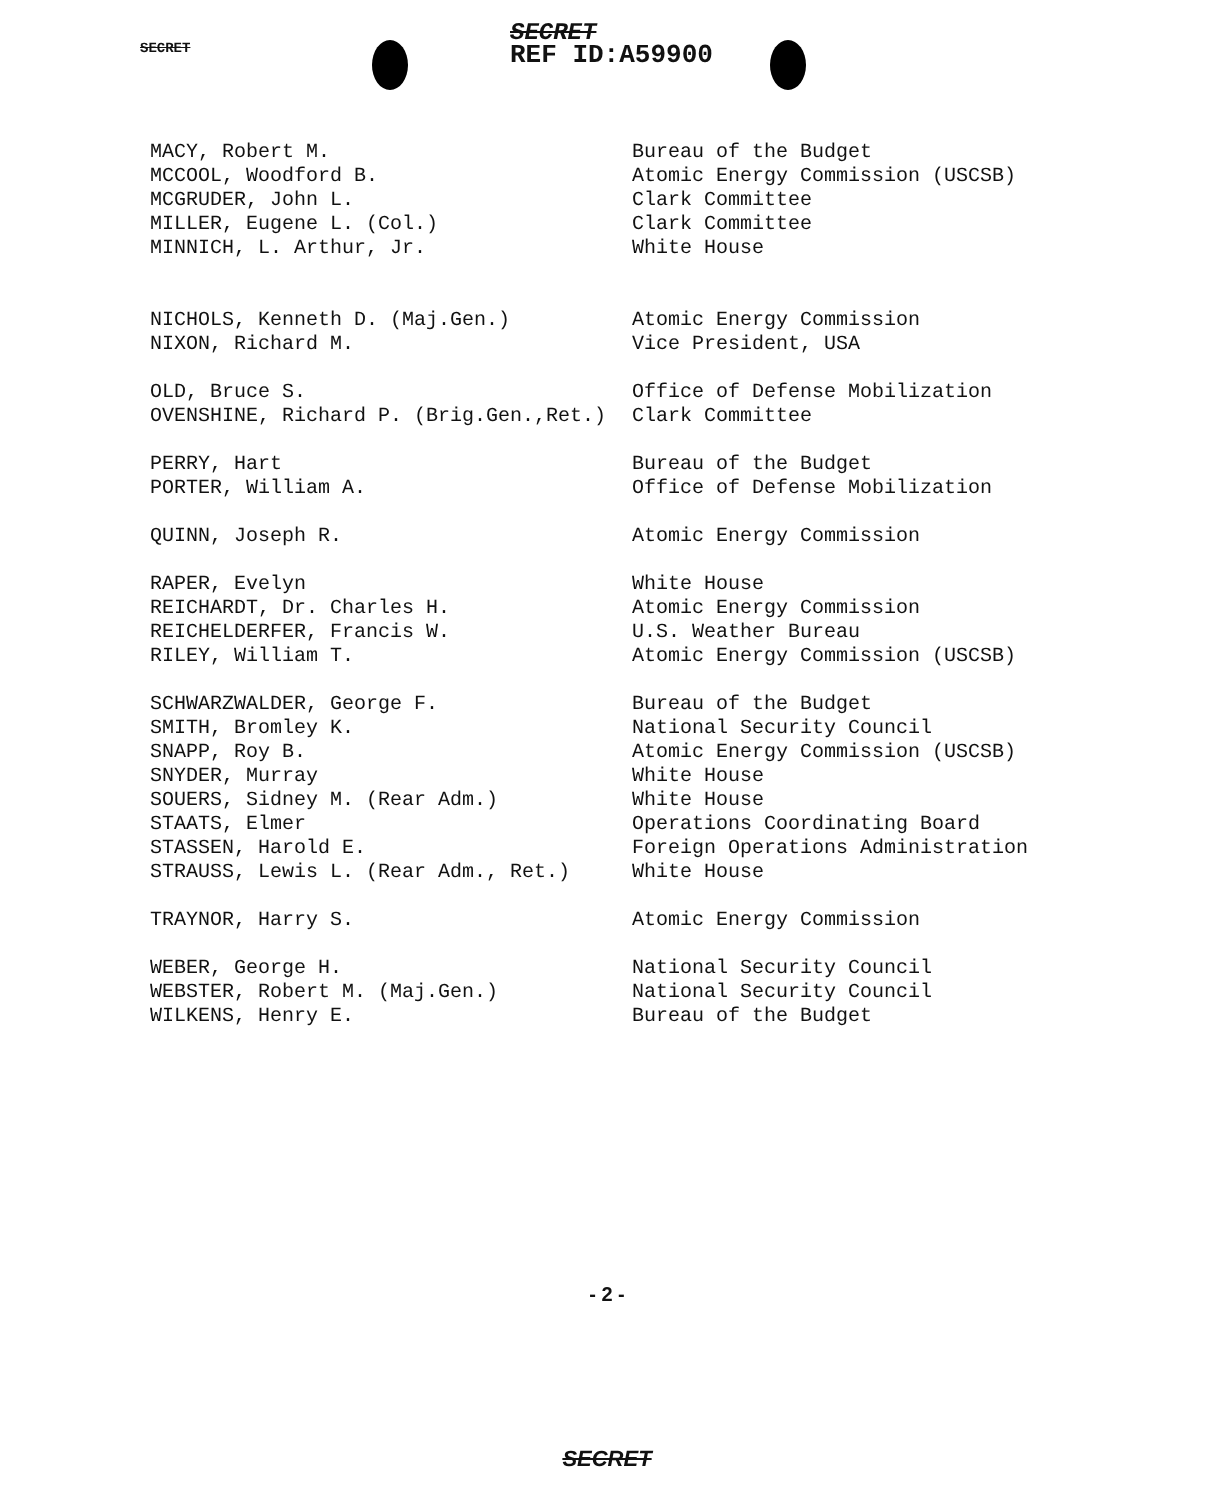SECRET SECRET
REF ID:A59900
| MACY, Robert M. | Bureau of the Budget |
| MCCOOL, Woodford B. | Atomic Energy Commission (USCSB) |
| MCGRUDER, John L. | Clark Committee |
| MILLER, Eugene L. (Col.) | Clark Committee |
| MINNICH, L. Arthur, Jr. | White House |
| NICHOLS, Kenneth D. (Maj.Gen.) | Atomic Energy Commission |
| NIXON, Richard M. | Vice President, USA |
| OLD, Bruce S. | Office of Defense Mobilization |
| OVENSHINE, Richard P. (Brig.Gen.,Ret.) | Clark Committee |
| PERRY, Hart | Bureau of the Budget |
| PORTER, William A. | Office of Defense Mobilization |
| QUINN, Joseph R. | Atomic Energy Commission |
| RAPER, Evelyn | White House |
| REICHARDT, Dr. Charles H. | Atomic Energy Commission |
| REICHELDERFER, Francis W. | U.S. Weather Bureau |
| RILEY, William T. | Atomic Energy Commission (USCSB) |
| SCHWARZWALDER, George F. | Bureau of the Budget |
| SMITH, Bromley K. | National Security Council |
| SNAPP, Roy B. | Atomic Energy Commission (USCSB) |
| SNYDER, Murray | White House |
| SOUERS, Sidney M. (Rear Adm.) | White House |
| STAATS, Elmer | Operations Coordinating Board |
| STASSEN, Harold E. | Foreign Operations Administration |
| STRAUSS, Lewis L. (Rear Adm., Ret.) | White House |
| TRAYNOR, Harry S. | Atomic Energy Commission |
| WEBER, George H. | National Security Council |
| WEBSTER, Robert M. (Maj.Gen.) | National Security Council |
| WILKENS, Henry E. | Bureau of the Budget |
- 2 -
SECRET